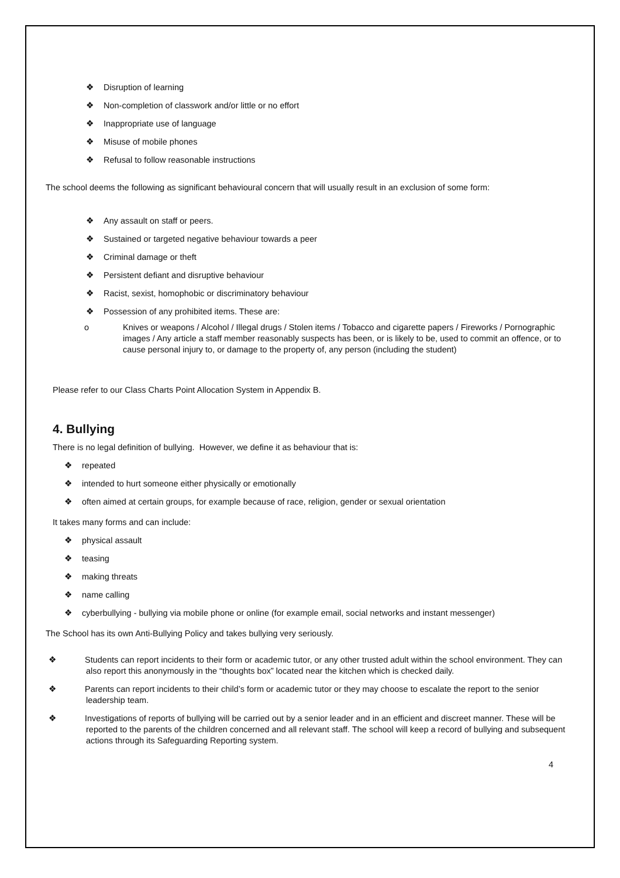❖ Disruption of learning
❖ Non-completion of classwork and/or little or no effort
❖ Inappropriate use of language
❖ Misuse of mobile phones
❖ Refusal to follow reasonable instructions
The school deems the following as significant behavioural concern that will usually result in an exclusion of some form:
❖ Any assault on staff or peers.
❖ Sustained or targeted negative behaviour towards a peer
❖ Criminal damage or theft
❖ Persistent defiant and disruptive behaviour
❖ Racist, sexist, homophobic or discriminatory behaviour
❖ Possession of any prohibited items. These are:
o Knives or weapons / Alcohol / Illegal drugs / Stolen items / Tobacco and cigarette papers / Fireworks / Pornographic images / Any article a staff member reasonably suspects has been, or is likely to be, used to commit an offence, or to cause personal injury to, or damage to the property of, any person (including the student)
Please refer to our Class Charts Point Allocation System in Appendix B.
4. Bullying
There is no legal definition of bullying. However, we define it as behaviour that is:
❖ repeated
❖ intended to hurt someone either physically or emotionally
❖ often aimed at certain groups, for example because of race, religion, gender or sexual orientation
It takes many forms and can include:
❖ physical assault
❖ teasing
❖ making threats
❖ name calling
❖ cyberbullying - bullying via mobile phone or online (for example email, social networks and instant messenger)
The School has its own Anti-Bullying Policy and takes bullying very seriously.
❖ Students can report incidents to their form or academic tutor, or any other trusted adult within the school environment. They can also report this anonymously in the “thoughts box” located near the kitchen which is checked daily.
❖ Parents can report incidents to their child’s form or academic tutor or they may choose to escalate the report to the senior leadership team.
❖ Investigations of reports of bullying will be carried out by a senior leader and in an efficient and discreet manner. These will be reported to the parents of the children concerned and all relevant staff. The school will keep a record of bullying and subsequent actions through its Safeguarding Reporting system.
4